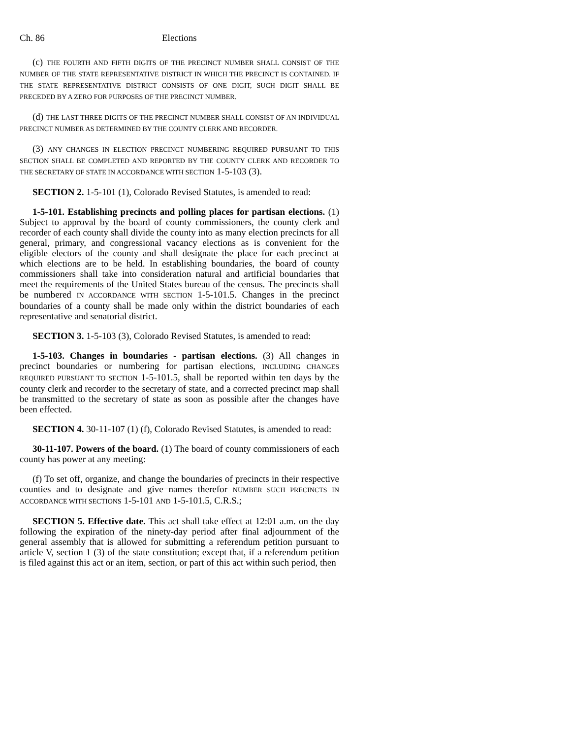Ch. 86 Elections
(c) THE FOURTH AND FIFTH DIGITS OF THE PRECINCT NUMBER SHALL CONSIST OF THE NUMBER OF THE STATE REPRESENTATIVE DISTRICT IN WHICH THE PRECINCT IS CONTAINED. IF THE STATE REPRESENTATIVE DISTRICT CONSISTS OF ONE DIGIT, SUCH DIGIT SHALL BE PRECEDED BY A ZERO FOR PURPOSES OF THE PRECINCT NUMBER.
(d) THE LAST THREE DIGITS OF THE PRECINCT NUMBER SHALL CONSIST OF AN INDIVIDUAL PRECINCT NUMBER AS DETERMINED BY THE COUNTY CLERK AND RECORDER.
(3) ANY CHANGES IN ELECTION PRECINCT NUMBERING REQUIRED PURSUANT TO THIS SECTION SHALL BE COMPLETED AND REPORTED BY THE COUNTY CLERK AND RECORDER TO THE SECRETARY OF STATE IN ACCORDANCE WITH SECTION 1-5-103 (3).
SECTION 2. 1-5-101 (1), Colorado Revised Statutes, is amended to read:
1-5-101. Establishing precincts and polling places for partisan elections. (1) Subject to approval by the board of county commissioners, the county clerk and recorder of each county shall divide the county into as many election precincts for all general, primary, and congressional vacancy elections as is convenient for the eligible electors of the county and shall designate the place for each precinct at which elections are to be held. In establishing boundaries, the board of county commissioners shall take into consideration natural and artificial boundaries that meet the requirements of the United States bureau of the census. The precincts shall be numbered IN ACCORDANCE WITH SECTION 1-5-101.5. Changes in the precinct boundaries of a county shall be made only within the district boundaries of each representative and senatorial district.
SECTION 3. 1-5-103 (3), Colorado Revised Statutes, is amended to read:
1-5-103. Changes in boundaries - partisan elections. (3) All changes in precinct boundaries or numbering for partisan elections, INCLUDING CHANGES REQUIRED PURSUANT TO SECTION 1-5-101.5, shall be reported within ten days by the county clerk and recorder to the secretary of state, and a corrected precinct map shall be transmitted to the secretary of state as soon as possible after the changes have been effected.
SECTION 4. 30-11-107 (1) (f), Colorado Revised Statutes, is amended to read:
30-11-107. Powers of the board. (1) The board of county commissioners of each county has power at any meeting:
(f) To set off, organize, and change the boundaries of precincts in their respective counties and to designate and give names therefor NUMBER SUCH PRECINCTS IN ACCORDANCE WITH SECTIONS 1-5-101 AND 1-5-101.5, C.R.S.;
SECTION 5. Effective date. This act shall take effect at 12:01 a.m. on the day following the expiration of the ninety-day period after final adjournment of the general assembly that is allowed for submitting a referendum petition pursuant to article V, section 1 (3) of the state constitution; except that, if a referendum petition is filed against this act or an item, section, or part of this act within such period, then